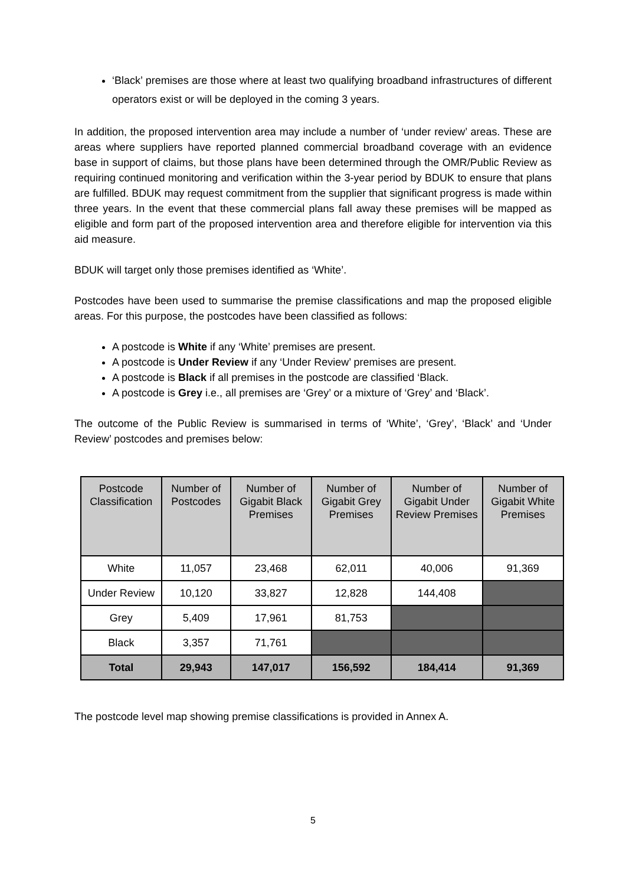‘Black’ premises are those where at least two qualifying broadband infrastructures of different operators exist or will be deployed in the coming 3 years.
In addition, the proposed intervention area may include a number of ‘under review’ areas. These are areas where suppliers have reported planned commercial broadband coverage with an evidence base in support of claims, but those plans have been determined through the OMR/Public Review as requiring continued monitoring and verification within the 3-year period by BDUK to ensure that plans are fulfilled. BDUK may request commitment from the supplier that significant progress is made within three years. In the event that these commercial plans fall away these premises will be mapped as eligible and form part of the proposed intervention area and therefore eligible for intervention via this aid measure.
BDUK will target only those premises identified as ‘White’.
Postcodes have been used to summarise the premise classifications and map the proposed eligible areas. For this purpose, the postcodes have been classified as follows:
A postcode is White if any ‘White’ premises are present.
A postcode is Under Review if any ‘Under Review’ premises are present.
A postcode is Black if all premises in the postcode are classified ‘Black.
A postcode is Grey i.e., all premises are ‘Grey’ or a mixture of ‘Grey’ and ‘Black’.
The outcome of the Public Review is summarised in terms of ‘White’, ‘Grey’, ‘Black’ and ‘Under Review’ postcodes and premises below:
| Postcode Classification | Number of Postcodes | Number of Gigabit Black Premises | Number of Gigabit Grey Premises | Number of Gigabit Under Review Premises | Number of Gigabit White Premises |
| --- | --- | --- | --- | --- | --- |
| White | 11,057 | 23,468 | 62,011 | 40,006 | 91,369 |
| Under Review | 10,120 | 33,827 | 12,828 | 144,408 | |
| Grey | 5,409 | 17,961 | 81,753 | | |
| Black | 3,357 | 71,761 | | | |
| Total | 29,943 | 147,017 | 156,592 | 184,414 | 91,369 |
The postcode level map showing premise classifications is provided in Annex A.
5